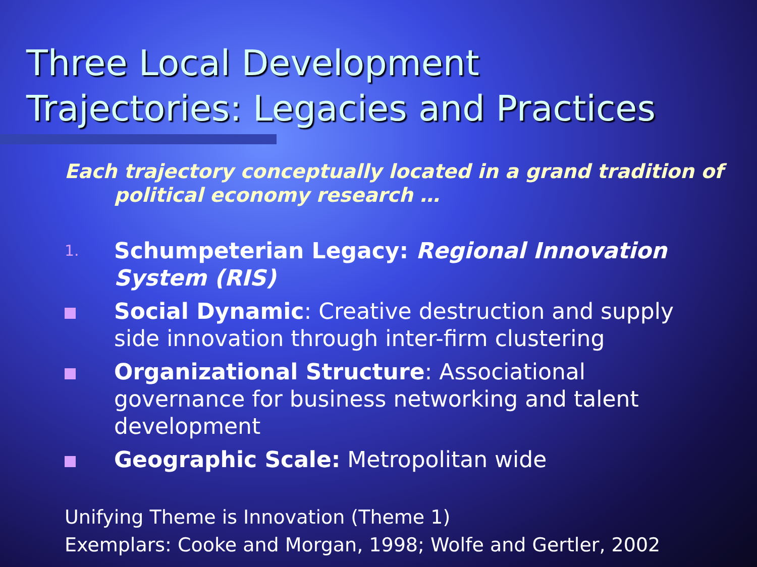Three Local Development
Trajectories: Legacies and Practices
Each trajectory conceptually located in a grand tradition of
political economy research …
1. Schumpeterian Legacy: Regional Innovation System (RIS)
Social Dynamic: Creative destruction and supply side innovation through inter-firm clustering
Organizational Structure: Associational governance for business networking and talent development
Geographic Scale: Metropolitan wide
Unifying Theme is Innovation (Theme 1)
Exemplars: Cooke and Morgan, 1998; Wolfe and Gertler, 2002